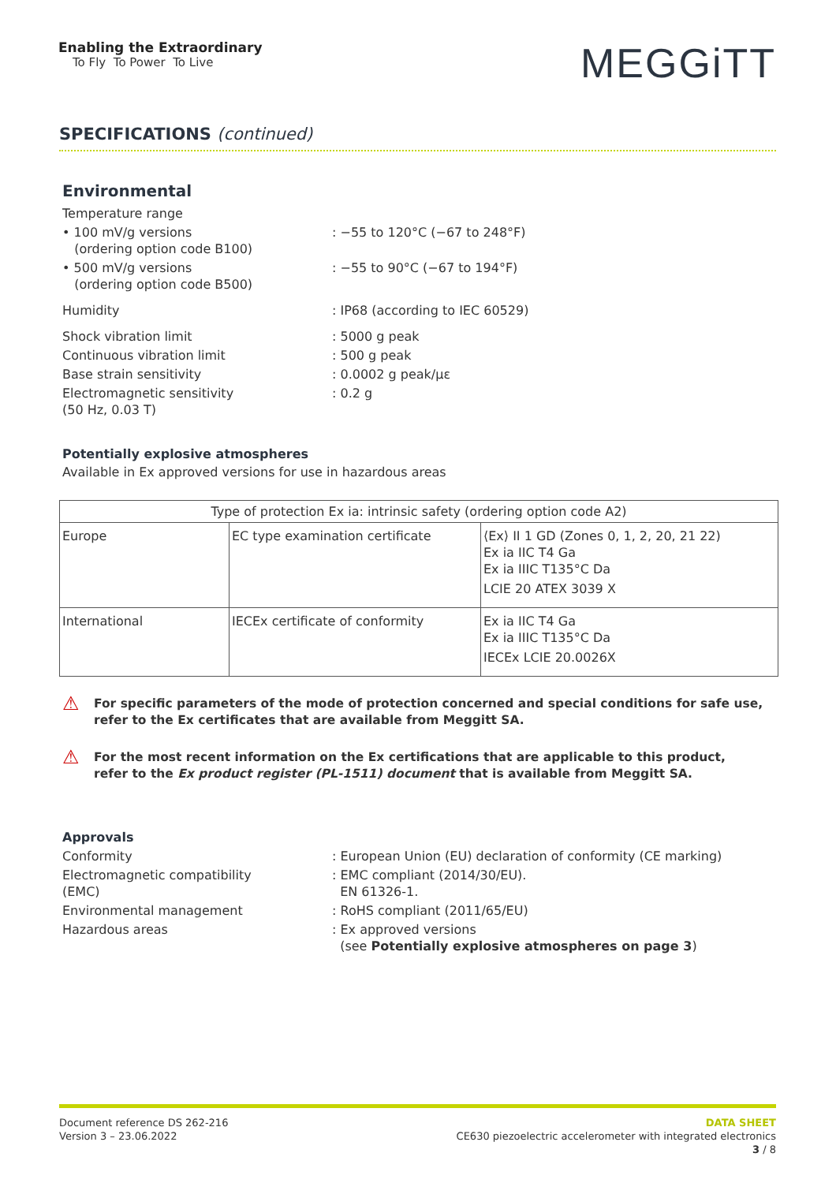Enabling the Extraordinary
To Fly To Power To Live
MEGGiTT
SPECIFICATIONS (continued)
Environmental
Temperature range
• 100 mV/g versions
(ordering option code B100)
: −55 to 120°C (−67 to 248°F)
• 500 mV/g versions
(ordering option code B500)
: −55 to 90°C (−67 to 194°F)
Humidity : IP68 (according to IEC 60529)
Shock vibration limit : 5000 g peak
Continuous vibration limit : 500 g peak
Base strain sensitivity : 0.0002 g peak/με
Electromagnetic sensitivity
(50 Hz, 0.03 T)
: 0.2 g
Potentially explosive atmospheres
Available in Ex approved versions for use in hazardous areas
| Type of protection Ex ia: intrinsic safety (ordering option code A2) | | |
| Europe | EC type examination certificate | ⟨Ex⟩ II 1 GD (Zones 0, 1, 2, 20, 21 22) Ex ia IIC T4 Ga Ex ia IIIC T135°C Da LCIE 20 ATEX 3039 X |
| International | IECEx certificate of conformity | Ex ia IIC T4 Ga Ex ia IIIC T135°C Da IECEx LCIE 20.0026X |
⚠
For specific parameters of the mode of protection concerned and special conditions for safe use,
refer to the Ex certificates that are available from Meggitt SA.
⚠
For the most recent information on the Ex certifications that are applicable to this product,
refer to the Ex product register (PL-1511) document that is available from Meggitt SA.
Approvals
Conformity : European Union (EU) declaration of conformity (CE marking)
Electromagnetic compatibility
(EMC)
: EMC compliant (2014/30/EU).
EN 61326-1.
Environmental management : RoHS compliant (2011/65/EU)
Hazardous areas : Ex approved versions
(see Potentially explosive atmospheres on page 3)
Document reference DS 262-216
Version 3 – 23.06.2022
DATA SHEET
CE630 piezoelectric accelerometer with integrated electronics
3 / 8